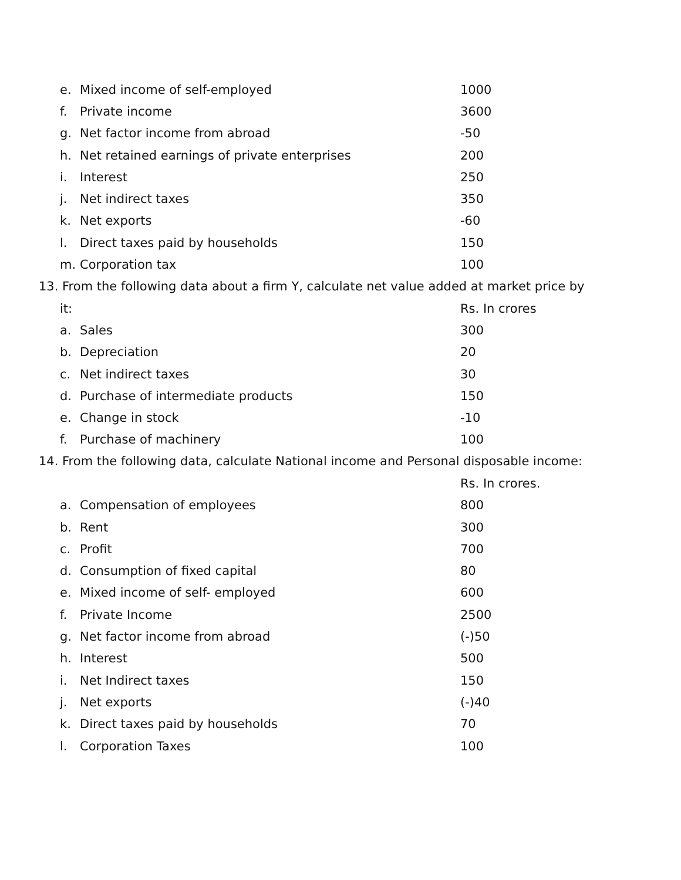| e. | Mixed income of self-employed | 1000 |
| f. | Private income | 3600 |
| g. | Net factor income from abroad | -50 |
| h. | Net retained earnings of private enterprises | 200 |
| i. | Interest | 250 |
| j. | Net indirect taxes | 350 |
| k. | Net exports | -60 |
| l. | Direct taxes paid by households | 150 |
| m. | Corporation tax | 100 |
13. From the following data about a firm Y, calculate net value added at market price by
| it: | | Rs. In crores |
| a. | Sales | 300 |
| b. | Depreciation | 20 |
| c. | Net indirect taxes | 30 |
| d. | Purchase of intermediate products | 150 |
| e. | Change in stock | -10 |
| f. | Purchase of machinery | 100 |
14. From the following data, calculate National income and Personal disposable income:
| | | Rs. In crores. |
| a. | Compensation of employees | 800 |
| b. | Rent | 300 |
| c. | Profit | 700 |
| d. | Consumption of fixed capital | 80 |
| e. | Mixed income of self- employed | 600 |
| f. | Private Income | 2500 |
| g. | Net factor income from abroad | (-)50 |
| h. | Interest | 500 |
| i. | Net Indirect taxes | 150 |
| j. | Net exports | (-)40 |
| k. | Direct taxes paid by households | 70 |
| l. | Corporation Taxes | 100 |